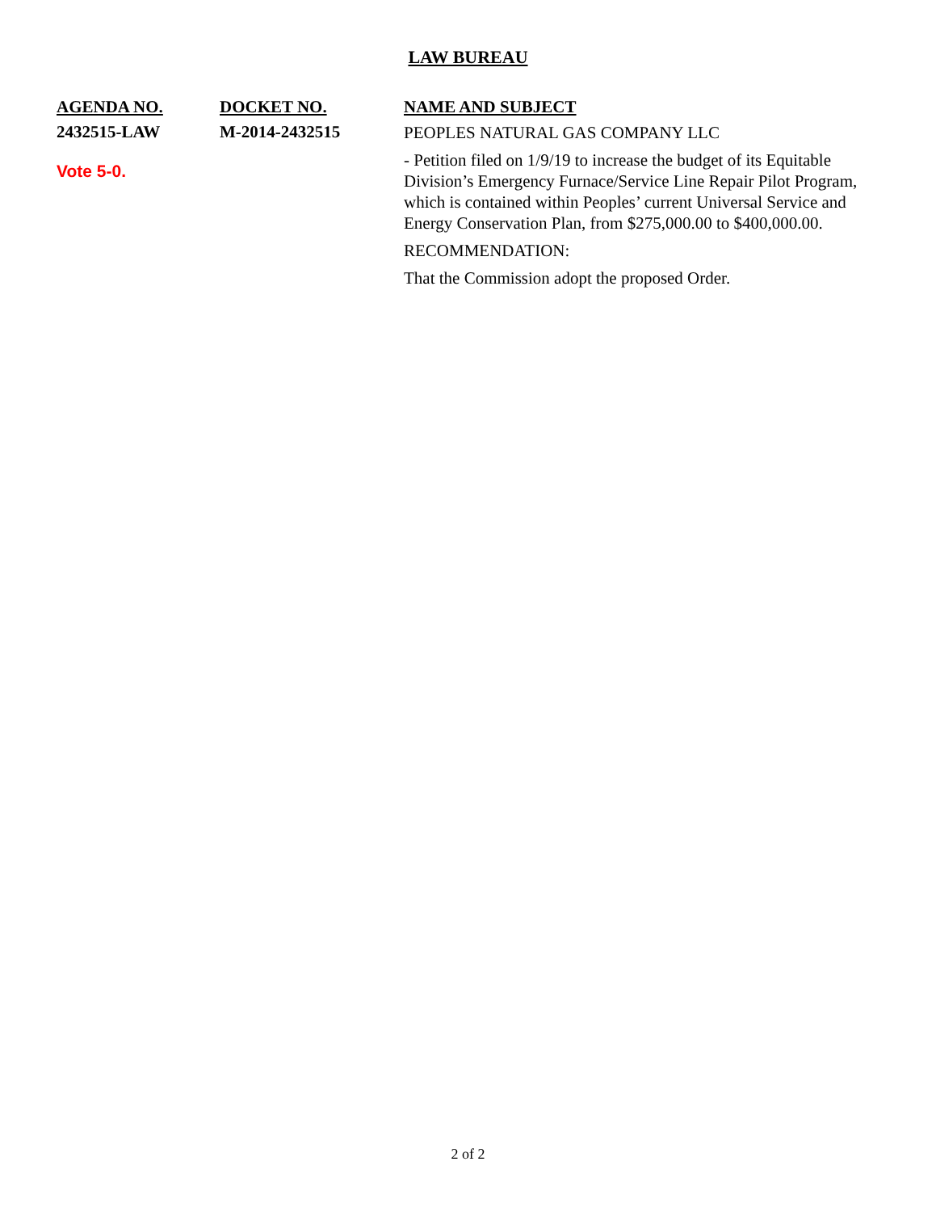LAW BUREAU
| AGENDA NO. | DOCKET NO. | NAME AND SUBJECT |
| --- | --- | --- |
| 2432515-LAW Vote 5-0. | M-2014-2432515 | PEOPLES NATURAL GAS COMPANY LLC - Petition filed on 1/9/19 to increase the budget of its Equitable Division’s Emergency Furnace/Service Line Repair Pilot Program, which is contained within Peoples’ current Universal Service and Energy Conservation Plan, from $275,000.00 to $400,000.00. RECOMMENDATION: That the Commission adopt the proposed Order. |
2 of 2